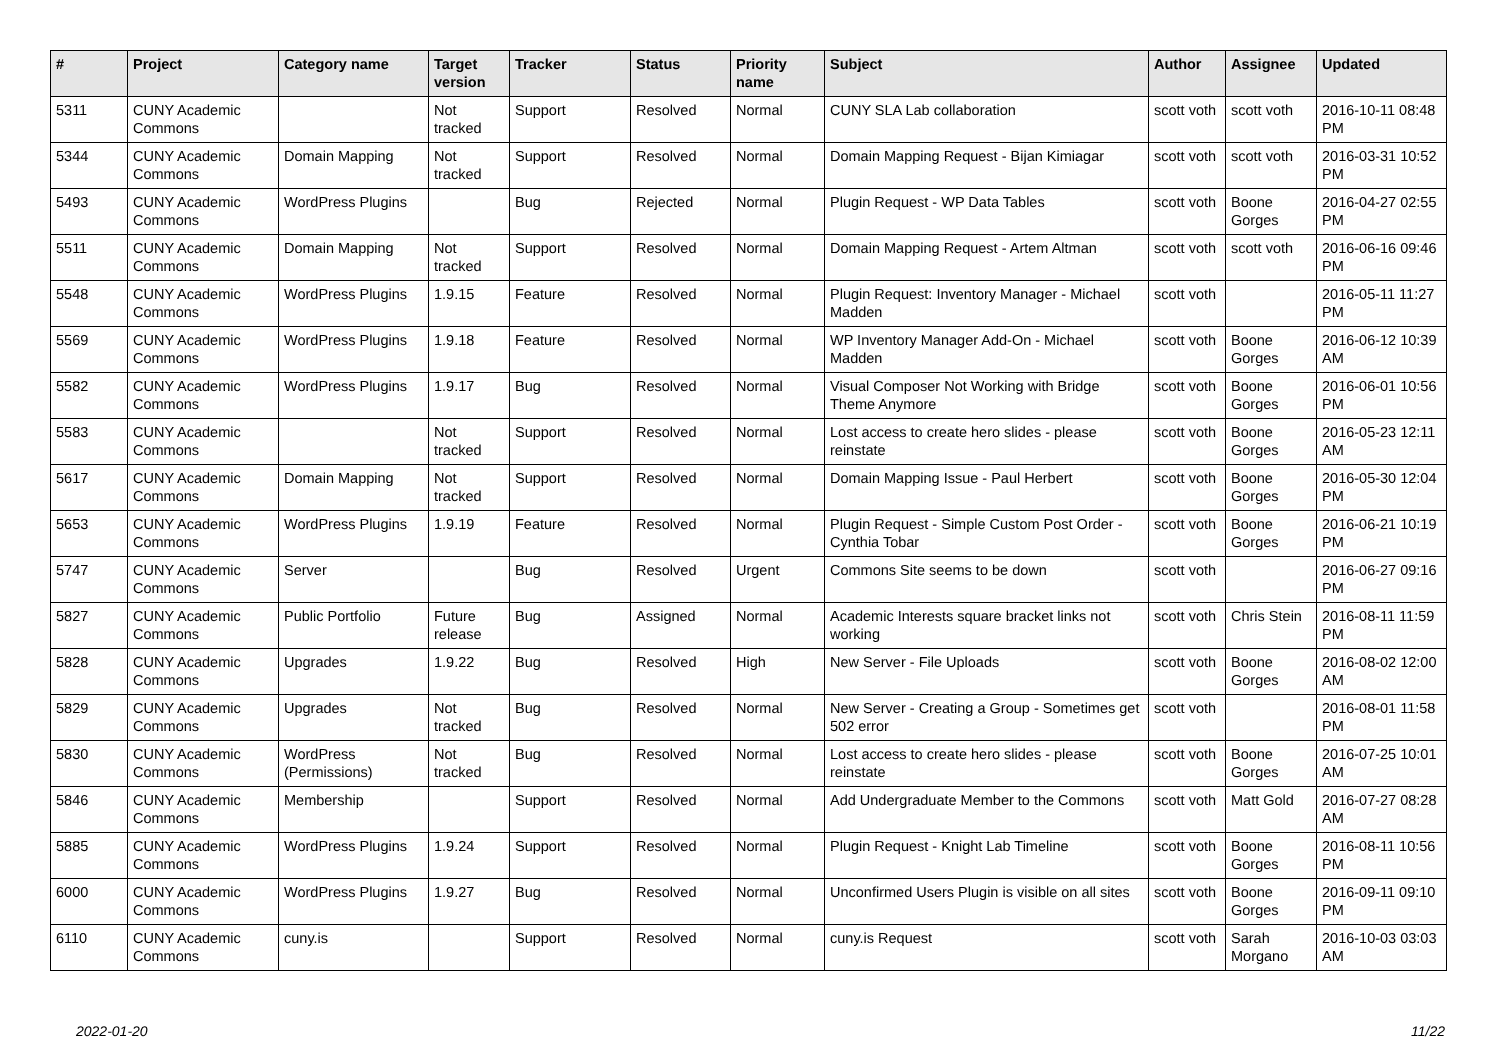| # | Project | Category name | Target version | Tracker | Status | Priority name | Subject | Author | Assignee | Updated |
| --- | --- | --- | --- | --- | --- | --- | --- | --- | --- | --- |
| 5311 | CUNY Academic Commons | | Not tracked | Support | Resolved | Normal | CUNY SLA Lab collaboration | scott voth | scott voth | 2016-10-11 08:48 PM |
| 5344 | CUNY Academic Commons | Domain Mapping | Not tracked | Support | Resolved | Normal | Domain Mapping Request - Bijan Kimiagar | scott voth | scott voth | 2016-03-31 10:52 PM |
| 5493 | CUNY Academic Commons | WordPress Plugins | | Bug | Rejected | Normal | Plugin Request - WP Data Tables | scott voth | Boone Gorges | 2016-04-27 02:55 PM |
| 5511 | CUNY Academic Commons | Domain Mapping | Not tracked | Support | Resolved | Normal | Domain Mapping Request - Artem Altman | scott voth | scott voth | 2016-06-16 09:46 PM |
| 5548 | CUNY Academic Commons | WordPress Plugins | 1.9.15 | Feature | Resolved | Normal | Plugin Request: Inventory Manager - Michael Madden | scott voth | | 2016-05-11 11:27 PM |
| 5569 | CUNY Academic Commons | WordPress Plugins | 1.9.18 | Feature | Resolved | Normal | WP Inventory Manager Add-On - Michael Madden | scott voth | Boone Gorges | 2016-06-12 10:39 AM |
| 5582 | CUNY Academic Commons | WordPress Plugins | 1.9.17 | Bug | Resolved | Normal | Visual Composer Not Working with Bridge Theme Anymore | scott voth | Boone Gorges | 2016-06-01 10:56 PM |
| 5583 | CUNY Academic Commons | | Not tracked | Support | Resolved | Normal | Lost access to create hero slides - please reinstate | scott voth | Boone Gorges | 2016-05-23 12:11 AM |
| 5617 | CUNY Academic Commons | Domain Mapping | Not tracked | Support | Resolved | Normal | Domain Mapping Issue - Paul Herbert | scott voth | Boone Gorges | 2016-05-30 12:04 PM |
| 5653 | CUNY Academic Commons | WordPress Plugins | 1.9.19 | Feature | Resolved | Normal | Plugin Request - Simple Custom Post Order - Cynthia Tobar | scott voth | Boone Gorges | 2016-06-21 10:19 PM |
| 5747 | CUNY Academic Commons | Server | | Bug | Resolved | Urgent | Commons Site seems to be down | scott voth | | 2016-06-27 09:16 PM |
| 5827 | CUNY Academic Commons | Public Portfolio | Future release | Bug | Assigned | Normal | Academic Interests square bracket links not working | scott voth | Chris Stein | 2016-08-11 11:59 PM |
| 5828 | CUNY Academic Commons | Upgrades | 1.9.22 | Bug | Resolved | High | New Server - File Uploads | scott voth | Boone Gorges | 2016-08-02 12:00 AM |
| 5829 | CUNY Academic Commons | Upgrades | Not tracked | Bug | Resolved | Normal | New Server - Creating a Group - Sometimes get 502 error | scott voth | | 2016-08-01 11:58 PM |
| 5830 | CUNY Academic Commons | WordPress (Permissions) | Not tracked | Bug | Resolved | Normal | Lost access to create hero slides - please reinstate | scott voth | Boone Gorges | 2016-07-25 10:01 AM |
| 5846 | CUNY Academic Commons | Membership | | Support | Resolved | Normal | Add Undergraduate Member to the Commons | scott voth | Matt Gold | 2016-07-27 08:28 AM |
| 5885 | CUNY Academic Commons | WordPress Plugins | 1.9.24 | Support | Resolved | Normal | Plugin Request - Knight Lab Timeline | scott voth | Boone Gorges | 2016-08-11 10:56 PM |
| 6000 | CUNY Academic Commons | WordPress Plugins | 1.9.27 | Bug | Resolved | Normal | Unconfirmed Users Plugin is visible on all sites | scott voth | Boone Gorges | 2016-09-11 09:10 PM |
| 6110 | CUNY Academic Commons | cuny.is | | Support | Resolved | Normal | cuny.is Request | scott voth | Sarah Morgano | 2016-10-03 03:03 AM |
2022-01-20 11/22